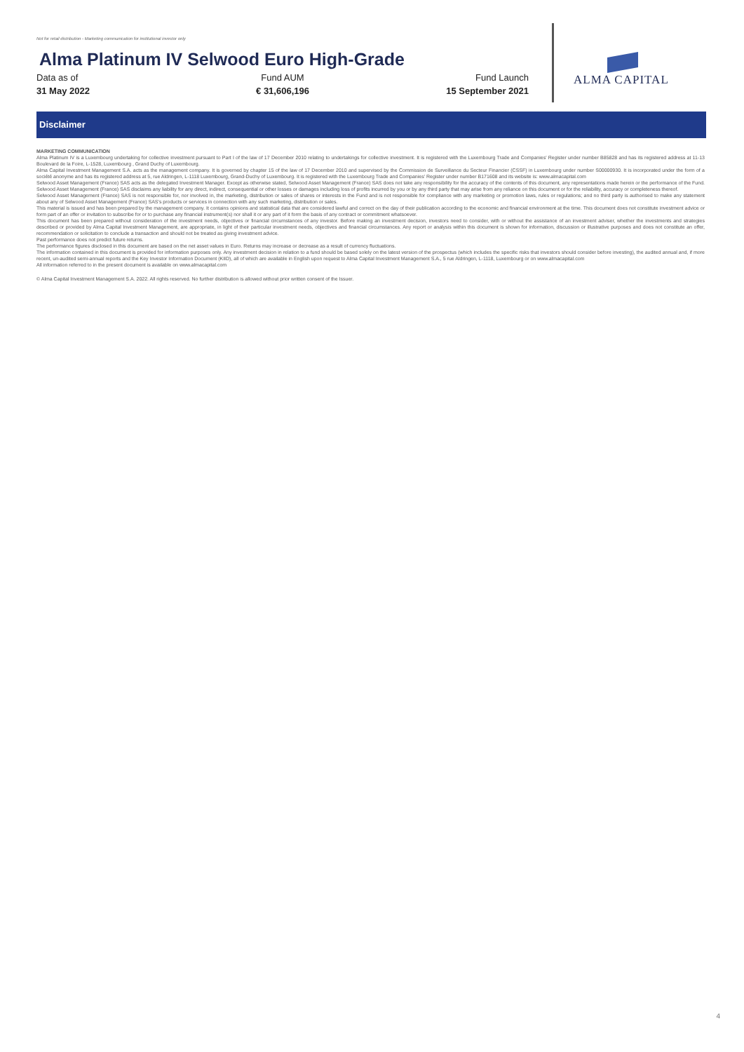Not for retail distribution - Marketing communication for institutional investor only
Alma Platinum IV Selwood Euro High-Grade
Data as of
31 May 2022
Fund AUM
€ 31,606,196
Fund Launch
15 September 2021
ALMA CAPITAL
Disclaimer
MARKETING COMMUNICATION
Alma Platinum IV is a Luxembourg undertaking for collective investment pursuant to Part I of the law of 17 December 2010 relating to undertakings for collective investment. It is registered with the Luxembourg Trade and Companies' Register under number B85828 and has its registered address at 11-13 Boulevard de la Foire, L-1528, Luxembourg , Grand Duchy of Luxembourg.
Alma Capital Investment Management S.A. acts as the management company. It is governed by chapter 15 of the law of 17 December 2010 and supervised by the Commission de Surveillance du Secteur Financier (CSSF) in Luxembourg under number S00000930. It is incorporated under the form of a société anonyme and has its registered address at 5, rue Aldringen, L-1118 Luxembourg, Grand-Duchy of Luxembourg. It is registered with the Luxembourg Trade and Companies' Register under number B171608 and its website is: www.almacapital.com
Selwood Asset Management (France) SAS acts as the delegated Investment Manager. Except as otherwise stated, Selwood Asset Management (France) SAS does not take any responsibility for the accuracy of the contents of this document, any representations made herein or the performance of the Fund. Selwood Asset Management (France) SAS disclaims any liability for any direct, indirect, consequential or other losses or damages including loss of profits incurred by you or by any third party that may arise from any reliance on this document or for the reliability, accuracy or completeness thereof.
Selwood Asset Management (France) SAS is not responsible for, nor involved in, the marketing, distribution or sales of shares or interests in the Fund and is not responsible for compliance with any marketing or promotion laws, rules or regulations; and no third party is authorised to make any statement about any of Selwood Asset Management (France) SAS's products or services in connection with any such marketing, distribution or sales.
This material is issued and has been prepared by the management company. It contains opinions and statistical data that are considered lawful and correct on the day of their publication according to the economic and financial environment at the time. This document does not constitute investment advice or form part of an offer or invitation to subscribe for or to purchase any financial instrument(s) nor shall it or any part of it form the basis of any contract or commitment whatsoever.
This document has been prepared without consideration of the investment needs, objectives or financial circumstances of any investor. Before making an investment decision, investors need to consider, with or without the assistance of an investment adviser, whether the investments and strategies described or provided by Alma Capital Investment Management, are appropriate, in light of their particular investment needs, objectives and financial circumstances. Any report or analysis within this document is shown for information, discussion or illustrative purposes and does not constitute an offer, recommendation or solicitation to conclude a transaction and should not be treated as giving investment advice.
Past performance does not predict future returns.
The performance figures disclosed in this document are based on the net asset values in Euro. Returns may increase or decrease as a result of currency fluctuations.
The information contained in this document is provided for information purposes only. Any investment decision in relation to a fund should be based solely on the latest version of the prospectus (which includes the specific risks that investors should consider before investing), the audited annual and, if more recent, un-audited semi-annual reports and the Key Investor Information Document (KIID), all of which are available in English upon request to Alma Capital Investment Management S.A., 5 rue Aldringen, L-1118, Luxembourg or on www.almacapital.com
All information referred to in the present document is available on www.almacapital.com
© Alma Capital Investment Management S.A. 2022. All rights reserved. No further distribution is allowed without prior written consent of the Issuer.
4